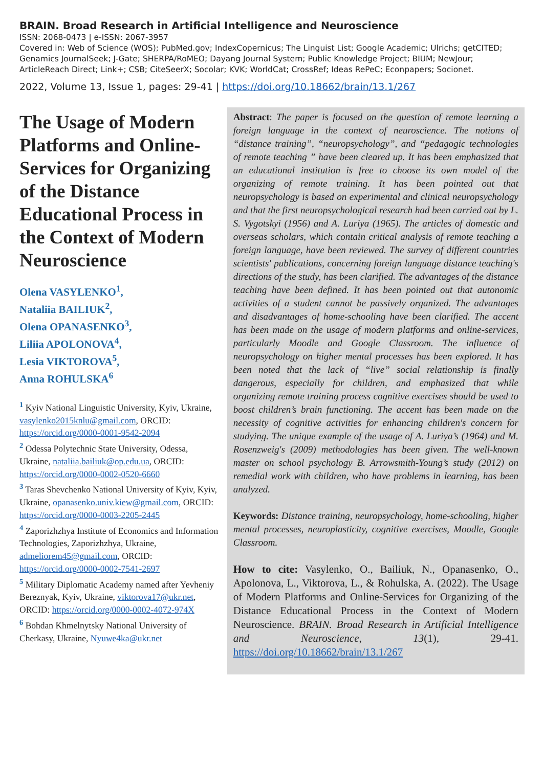BRAIN. Broad Research in Artificial Intelligence and Neuroscience
ISSN: 2068-0473 | e-ISSN: 2067-3957
Covered in: Web of Science (WOS); PubMed.gov; IndexCopernicus; The Linguist List; Google Academic; Ulrichs; getCITED; Genamics JournalSeek; J-Gate; SHERPA/RoMEO; Dayang Journal System; Public Knowledge Project; BIUM; NewJour; ArticleReach Direct; Link+; CSB; CiteSeerX; Socolar; KVK; WorldCat; CrossRef; Ideas RePeC; Econpapers; Socionet.
2022, Volume 13, Issue 1, pages: 29-41 | https://doi.org/10.18662/brain/13.1/267
The Usage of Modern Platforms and Online-Services for Organizing of the Distance Educational Process in the Context of Modern Neuroscience
Olena VASYLENKO<sup>1</sup>,
Nataliia BAILIUK<sup>2</sup>,
Olena OPANASENKO<sup>3</sup>,
Liliia APOLONOVA<sup>4</sup>,
Lesia VIKTOROVA<sup>5</sup>,
Anna ROHULSKA<sup>6</sup>
<sup>1</sup> Kyiv National Linguistic University, Kyiv, Ukraine, vasylenko2015knlu@gmail.com, ORCID: https://orcid.org/0000-0001-9542-2094
<sup>2</sup> Odessa Polytechnic State University, Odessa, Ukraine, nataliia.bailiuk@op.edu.ua, ORCID: https://orcid.org/0000-0002-0520-6660
<sup>3</sup> Taras Shevchenko National University of Kyiv, Kyiv, Ukraine, opanasenko.univ.kiew@gmail.com, ORCID: https://orcid.org/0000-0003-2205-2445
<sup>4</sup> Zaporizhzhya Institute of Economics and Information Technologies, Zaporizhzhya, Ukraine, admeliorem45@gmail.com, ORCID: https://orcid.org/0000-0002-7541-2697
<sup>5</sup> Military Diplomatic Academy named after Yevheniy Bereznyak, Kyiv, Ukraine, viktorova17@ukr.net, ORCID: https://orcid.org/0000-0002-4072-974X
<sup>6</sup> Bohdan Khmelnytsky National University of Cherkasy, Ukraine, Nyuwe4ka@ukr.net
Abstract: The paper is focused on the question of remote learning a foreign language in the context of neuroscience. The notions of “distance training”, “neuropsychology”, and “pedagogic technologies of remote teaching ” have been cleared up. It has been emphasized that an educational institution is free to choose its own model of the organizing of remote training. It has been pointed out that neuropsychology is based on experimental and clinical neuropsychology and that the first neuropsychological research had been carried out by L. S. Vygotskyi (1956) and A. Luriya (1965). The articles of domestic and overseas scholars, which contain critical analysis of remote teaching a foreign language, have been reviewed. The survey of different countries scientists' publications, concerning foreign language distance teaching's directions of the study, has been clarified. The advantages of the distance teaching have been defined. It has been pointed out that autonomic activities of a student cannot be passively organized. The advantages and disadvantages of home-schooling have been clarified. The accent has been made on the usage of modern platforms and online-services, particularly Moodle and Google Classroom. The influence of neuropsychology on higher mental processes has been explored. It has been noted that the lack of “live” social relationship is finally dangerous, especially for children, and emphasized that while organizing remote training process cognitive exercises should be used to boost children’s brain functioning. The accent has been made on the necessity of cognitive activities for enhancing children's concern for studying. The unique example of the usage of A. Luriya’s (1964) and M. Rosenzweig's (2009) methodologies has been given. The well-known master on school psychology B. Arrowsmith-Young’s study (2012) on remedial work with children, who have problems in learning, has been analyzed.
Keywords: Distance training, neuropsychology, home-schooling, higher mental processes, neuroplasticity, cognitive exercises, Moodle, Google Classroom.
How to cite: Vasylenko, O., Bailiuk, N., Opanasenko, O., Apolonova, L., Viktorova, L., & Rohulska, A. (2022). The Usage of Modern Platforms and Online-Services for Organizing of the Distance Educational Process in the Context of Modern Neuroscience. BRAIN. Broad Research in Artificial Intelligence and Neuroscience, 13(1), 29-41. https://doi.org/10.18662/brain/13.1/267